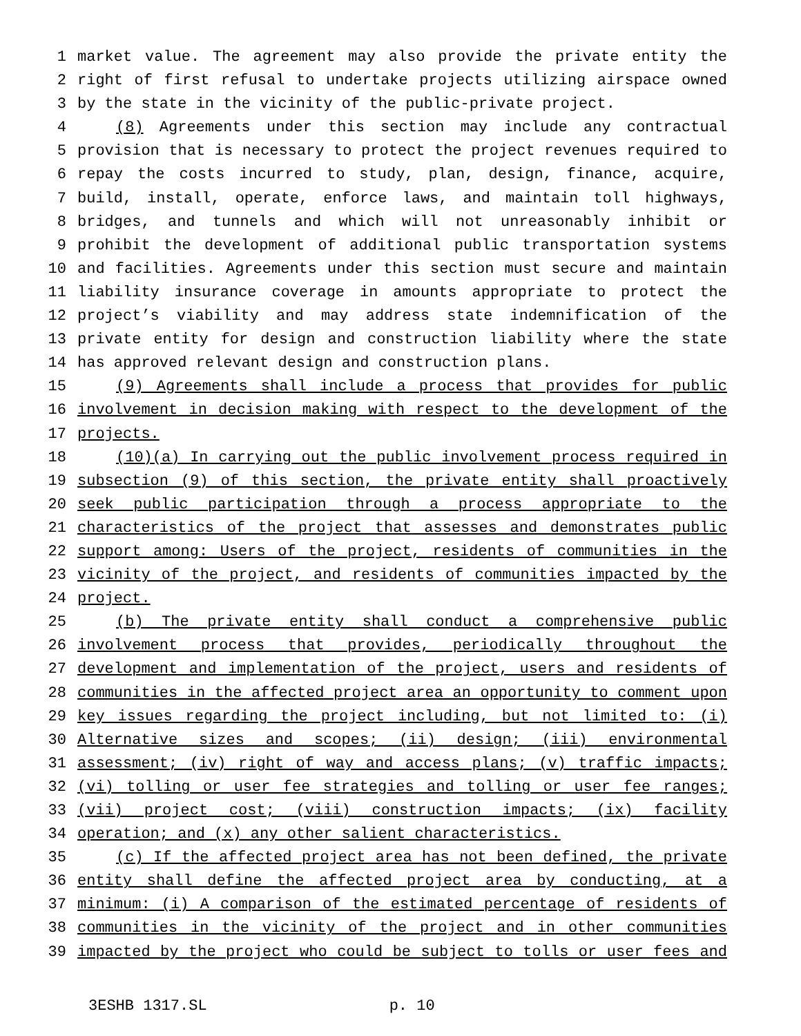1 market value. The agreement may also provide the private entity the
2 right of first refusal to undertake projects utilizing airspace owned
3 by the state in the vicinity of the public-private project.
4 (8) Agreements under this section may include any contractual
5 provision that is necessary to protect the project revenues required to
6 repay the costs incurred to study, plan, design, finance, acquire,
7 build, install, operate, enforce laws, and maintain toll highways,
8 bridges, and tunnels and which will not unreasonably inhibit or
9 prohibit the development of additional public transportation systems
10 and facilities. Agreements under this section must secure and maintain
11 liability insurance coverage in amounts appropriate to protect the
12 project’s viability and may address state indemnification of the
13 private entity for design and construction liability where the state
14 has approved relevant design and construction plans.
15 (9) Agreements shall include a process that provides for public
16 involvement in decision making with respect to the development of the
17 projects.
18 (10)(a) In carrying out the public involvement process required in
19 subsection (9) of this section, the private entity shall proactively
20 seek public participation through a process appropriate to the
21 characteristics of the project that assesses and demonstrates public
22 support among: Users of the project, residents of communities in the
23 vicinity of the project, and residents of communities impacted by the
24 project.
25 (b) The private entity shall conduct a comprehensive public
26 involvement process that provides, periodically throughout the
27 development and implementation of the project, users and residents of
28 communities in the affected project area an opportunity to comment upon
29 key issues regarding the project including, but not limited to: (i)
30 Alternative sizes and scopes; (ii) design; (iii) environmental
31 assessment; (iv) right of way and access plans; (v) traffic impacts;
32 (vi) tolling or user fee strategies and tolling or user fee ranges;
33 (vii) project cost; (viii) construction impacts; (ix) facility
34 operation; and (x) any other salient characteristics.
35 (c) If the affected project area has not been defined, the private
36 entity shall define the affected project area by conducting, at a
37 minimum: (i) A comparison of the estimated percentage of residents of
38 communities in the vicinity of the project and in other communities
39 impacted by the project who could be subject to tolls or user fees and
3ESHB 1317.SL p. 10